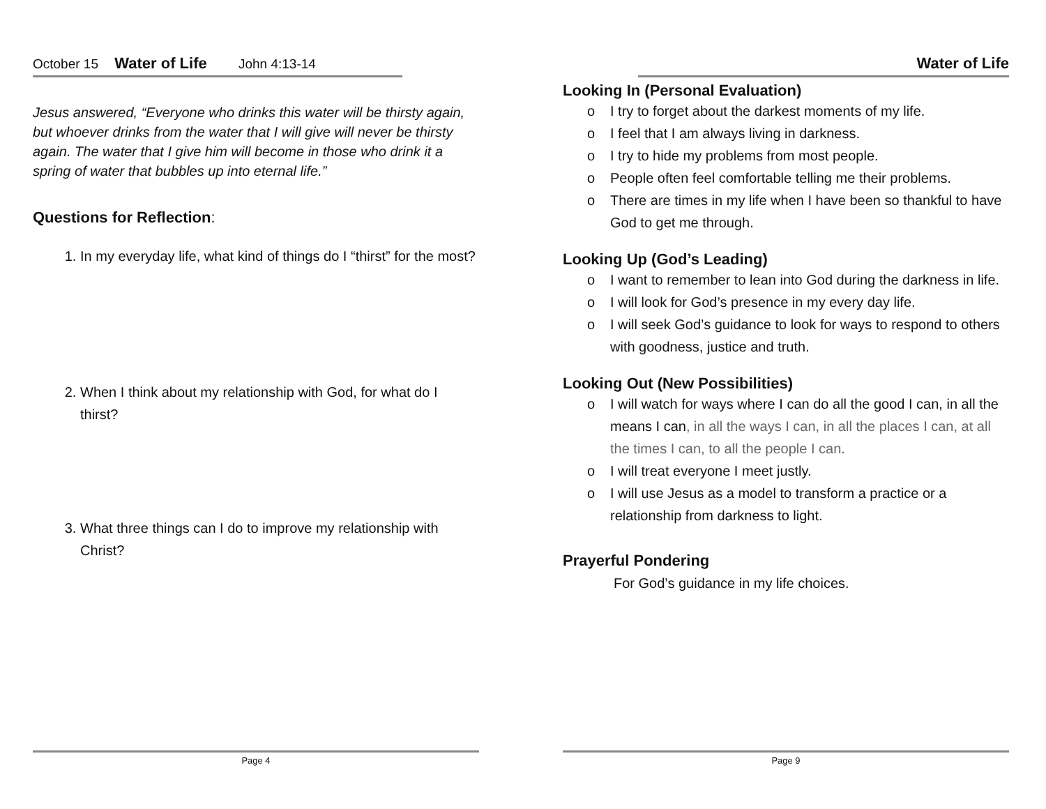October 15 Water of Life John 4:13-14
Jesus answered, “Everyone who drinks this water will be thirsty again, but whoever drinks from the water that I will give will never be thirsty again. The water that I give him will become in those who drink it a spring of water that bubbles up into eternal life.”
Questions for Reflection:
1. In my everyday life, what kind of things do I “thirst” for the most?
2. When I think about my relationship with God, for what do I thirst?
3. What three things can I do to improve my relationship with Christ?
Page 4
Water of Life
Looking In (Personal Evaluation)
o I try to forget about the darkest moments of my life.
o I feel that I am always living in darkness.
o I try to hide my problems from most people.
o People often feel comfortable telling me their problems.
o There are times in my life when I have been so thankful to have God to get me through.
Looking Up (God’s Leading)
o I want to remember to lean into God during the darkness in life.
o I will look for God’s presence in my every day life.
o I will seek God’s guidance to look for ways to respond to others with goodness, justice and truth.
Looking Out (New Possibilities)
o I will watch for ways where I can do all the good I can, in all the means I can, in all the ways I can, in all the places I can, at all the times I can, to all the people I can.
o I will treat everyone I meet justly.
o I will use Jesus as a model to transform a practice or a relationship from darkness to light.
Prayerful Pondering
For God’s guidance in my life choices.
Page 9